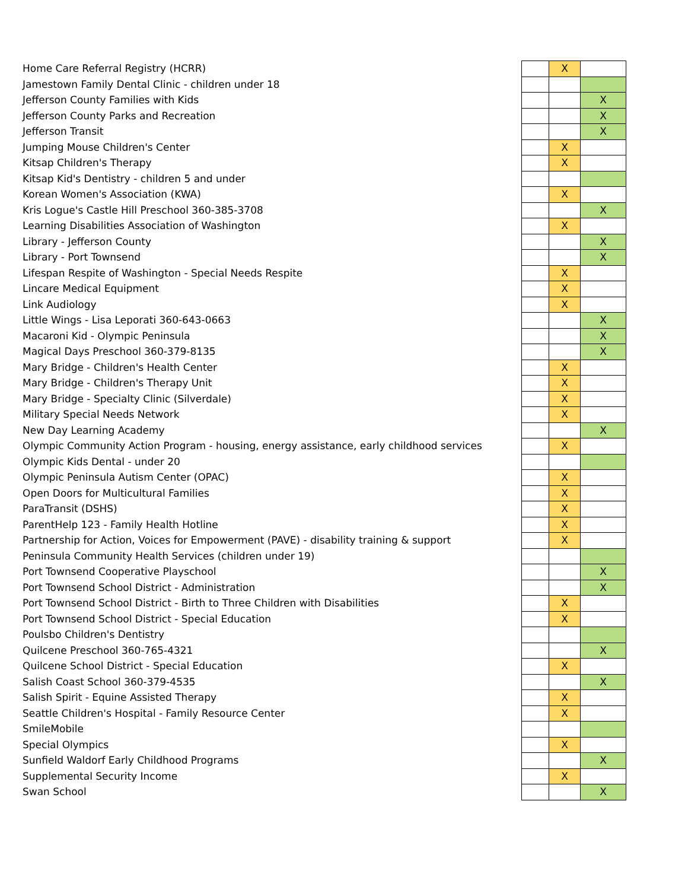| Home Care Referral Registry (HCRR) | | X | |
| Jamestown Family Dental Clinic - children under 18 | | | |
| Jefferson County Families with Kids | | | X |
| Jefferson County Parks and Recreation | | | X |
| Jefferson Transit | | | X |
| Jumping Mouse Children's Center | | X | |
| Kitsap Children's Therapy | | X | |
| Kitsap Kid's Dentistry - children 5 and under | | | |
| Korean Women's Association (KWA) | | X | |
| Kris Logue's Castle Hill Preschool 360-385-3708 | | | X |
| Learning Disabilities Association of Washington | | X | |
| Library - Jefferson County | | | X |
| Library - Port Townsend | | | X |
| Lifespan Respite of Washington - Special Needs Respite | | X | |
| Lincare Medical Equipment | | X | |
| Link Audiology | | X | |
| Little Wings - Lisa Leporati 360-643-0663 | | | X |
| Macaroni Kid - Olympic Peninsula | | | X |
| Magical Days Preschool 360-379-8135 | | | X |
| Mary Bridge - Children's Health Center | | X | |
| Mary Bridge - Children's Therapy Unit | | X | |
| Mary Bridge - Specialty Clinic (Silverdale) | | X | |
| Military Special Needs Network | | X | |
| New Day Learning Academy | | | X |
| Olympic Community Action Program - housing, energy assistance, early childhood services | | X | |
| Olympic Kids Dental - under 20 | | | |
| Olympic Peninsula Autism Center (OPAC) | | X | |
| Open Doors for Multicultural Families | | X | |
| ParaTransit (DSHS) | | X | |
| ParentHelp 123 - Family Health Hotline | | X | |
| Partnership for Action, Voices for Empowerment (PAVE) - disability training & support | | X | |
| Peninsula Community Health Services (children under 19) | | | |
| Port Townsend Cooperative Playschool | | | X |
| Port Townsend School District - Administration | | | X |
| Port Townsend School District - Birth to Three Children with Disabilities | | X | |
| Port Townsend School District - Special Education | | X | |
| Poulsbo Children's Dentistry | | | |
| Quilcene Preschool 360-765-4321 | | | X |
| Quilcene School District - Special Education | | X | |
| Salish Coast School 360-379-4535 | | | X |
| Salish Spirit - Equine Assisted Therapy | | X | |
| Seattle Children's Hospital - Family Resource Center | | X | |
| SmileMobile | | | |
| Special Olympics | | X | |
| Sunfield Waldorf Early Childhood Programs | | | X |
| Supplemental Security Income | | X | |
| Swan School | | | X |